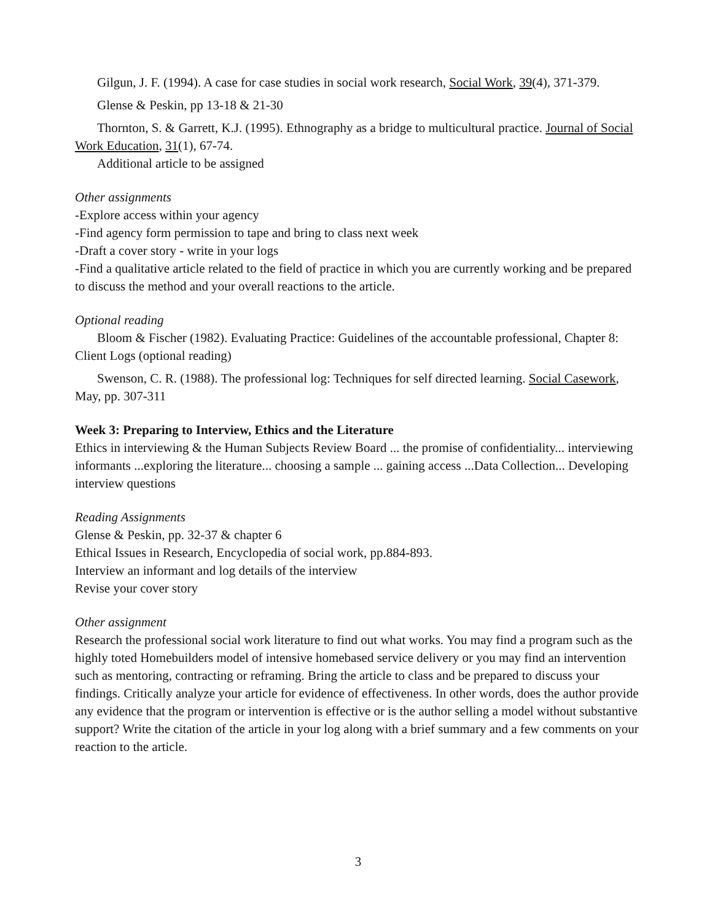Gilgun, J. F. (1994). A case for case studies in social work research, Social Work, 39(4), 371-379.
Glense & Peskin, pp 13-18 & 21-30
Thornton, S. & Garrett, K.J. (1995). Ethnography as a bridge to multicultural practice. Journal of Social Work Education, 31(1), 67-74.
Additional article to be assigned
Other assignments
-Explore access within your agency
-Find agency form permission to tape and bring to class next week
-Draft a cover story - write in your logs
-Find a qualitative article related to the field of practice in which you are currently working and be prepared to discuss the method and your overall reactions to the article.
Optional reading
Bloom & Fischer (1982). Evaluating Practice: Guidelines of the accountable professional, Chapter 8: Client Logs (optional reading)
Swenson, C. R. (1988). The professional log: Techniques for self directed learning. Social Casework, May, pp. 307-311
Week 3: Preparing to Interview, Ethics and the Literature
Ethics in interviewing & the Human Subjects Review Board ... the promise of confidentiality... interviewing informants ...exploring the literature... choosing a sample ... gaining access ...Data Collection... Developing interview questions
Reading Assignments
Glense & Peskin, pp. 32-37 & chapter 6
Ethical Issues in Research, Encyclopedia of social work, pp.884-893.
Interview an informant and log details of the interview
Revise your cover story
Other assignment
Research the professional social work literature to find out what works. You may find a program such as the highly toted Homebuilders model of intensive homebased service delivery or you may find an intervention such as mentoring, contracting or reframing. Bring the article to class and be prepared to discuss your findings. Critically analyze your article for evidence of effectiveness. In other words, does the author provide any evidence that the program or intervention is effective or is the author selling a model without substantive support? Write the citation of the article in your log along with a brief summary and a few comments on your reaction to the article.
3